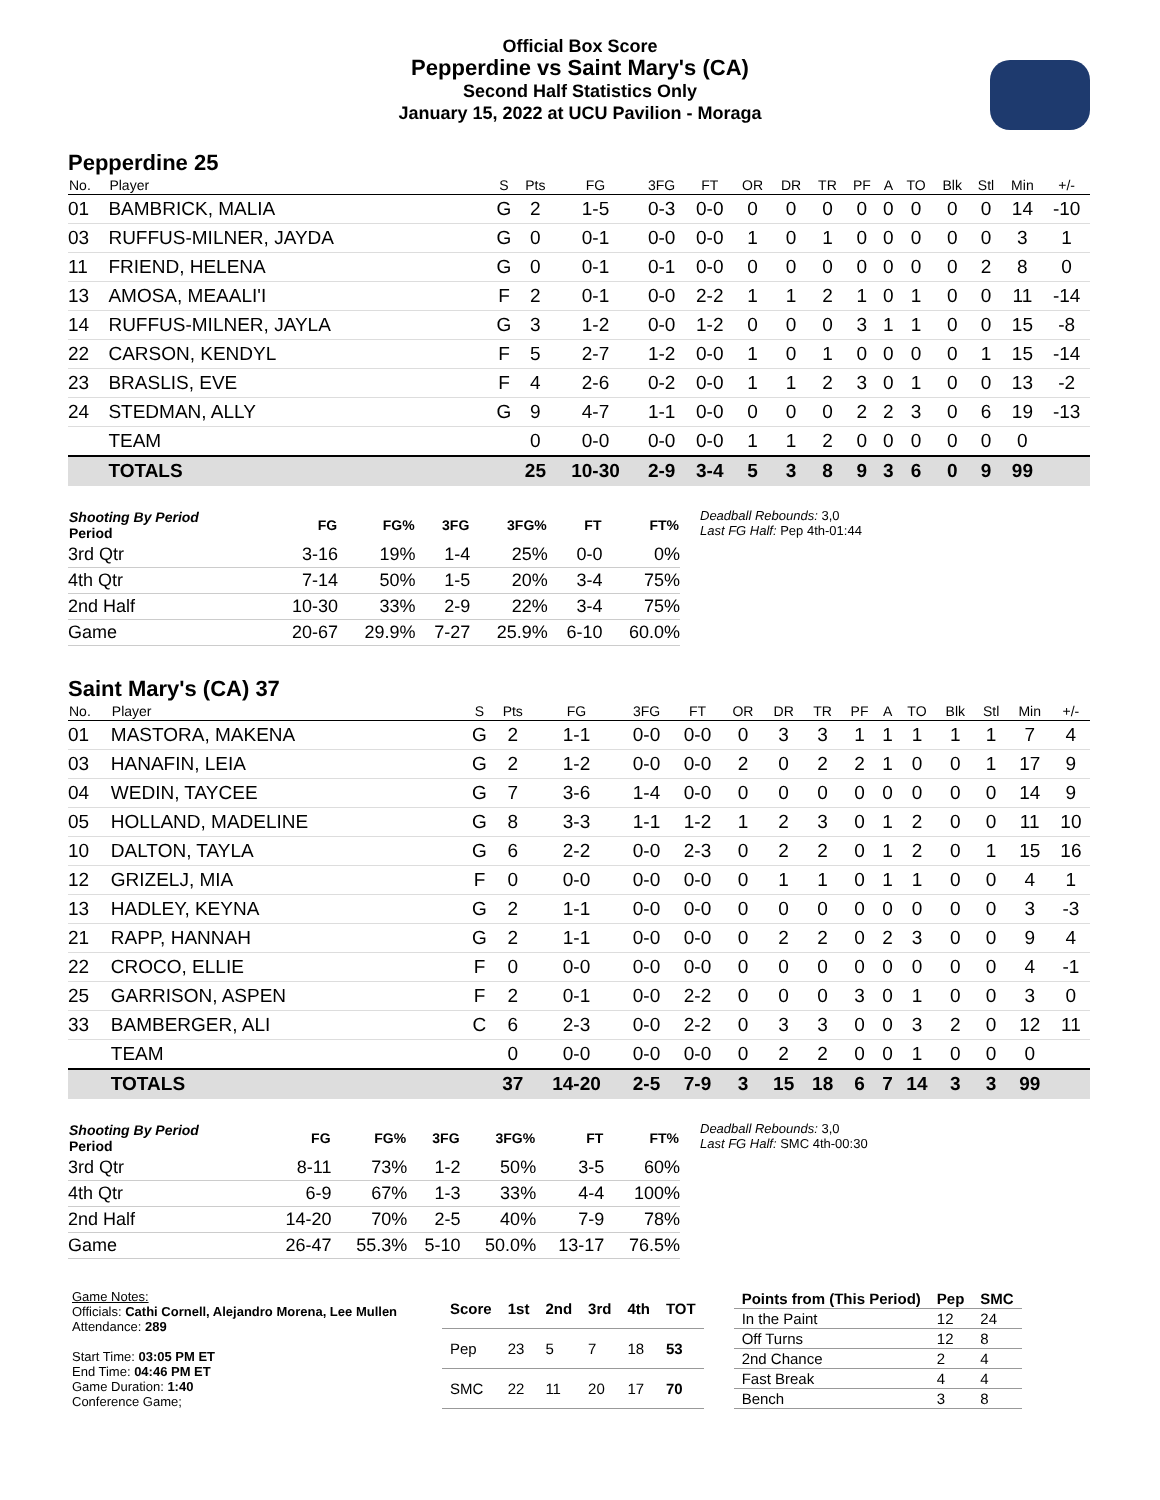Official Box Score
Pepperdine vs Saint Mary's (CA)
Second Half Statistics Only
January 15, 2022 at UCU Pavilion - Moraga
Pepperdine 25
| No. | Player | S | Pts | FG | 3FG | FT | OR | DR | TR | PF | A | TO | Blk | Stl | Min | +/- |
| --- | --- | --- | --- | --- | --- | --- | --- | --- | --- | --- | --- | --- | --- | --- | --- | --- |
| 01 | BAMBRICK, MALIA | G | 2 | 1-5 | 0-3 | 0-0 | 0 | 0 | 0 | 0 | 0 | 0 | 0 | 0 | 14 | -10 |
| 03 | RUFFUS-MILNER, JAYDA | G | 0 | 0-1 | 0-0 | 0-0 | 1 | 0 | 1 | 0 | 0 | 0 | 0 | 0 | 3 | 1 |
| 11 | FRIEND, HELENA | G | 0 | 0-1 | 0-1 | 0-0 | 0 | 0 | 0 | 0 | 0 | 0 | 0 | 2 | 8 | 0 |
| 13 | AMOSA, MEAALI'I | F | 2 | 0-1 | 0-0 | 2-2 | 1 | 1 | 2 | 1 | 0 | 1 | 0 | 0 | 11 | -14 |
| 14 | RUFFUS-MILNER, JAYLA | G | 3 | 1-2 | 0-0 | 1-2 | 0 | 0 | 0 | 3 | 1 | 1 | 0 | 0 | 15 | -8 |
| 22 | CARSON, KENDYL | F | 5 | 2-7 | 1-2 | 0-0 | 1 | 0 | 1 | 0 | 0 | 0 | 0 | 1 | 15 | -14 |
| 23 | BRASLIS, EVE | F | 4 | 2-6 | 0-2 | 0-0 | 1 | 1 | 2 | 3 | 0 | 1 | 0 | 0 | 13 | -2 |
| 24 | STEDMAN, ALLY | G | 9 | 4-7 | 1-1 | 0-0 | 0 | 0 | 0 | 2 | 2 | 3 | 0 | 6 | 19 | -13 |
| | TEAM | | 0 | 0-0 | 0-0 | 0-0 | 1 | 1 | 2 | 0 | 0 | 0 | 0 | 0 | 0 | |
| | TOTALS | | 25 | 10-30 | 2-9 | 3-4 | 5 | 3 | 8 | 9 | 3 | 6 | 0 | 9 | 99 | |
| Shooting By Period Period | FG | FG% | 3FG | 3FG% | FT | FT% |
| --- | --- | --- | --- | --- | --- | --- |
| 3rd Qtr | 3-16 | 19% | 1-4 | 25% | 0-0 | 0% |
| 4th Qtr | 7-14 | 50% | 1-5 | 20% | 3-4 | 75% |
| 2nd Half | 10-30 | 33% | 2-9 | 22% | 3-4 | 75% |
| Game | 20-67 | 29.9% | 7-27 | 25.9% | 6-10 | 60.0% |
Deadball Rebounds: 3,0
Last FG Half: Pep 4th-01:44
Saint Mary's (CA) 37
| No. | Player | S | Pts | FG | 3FG | FT | OR | DR | TR | PF | A | TO | Blk | Stl | Min | +/- |
| --- | --- | --- | --- | --- | --- | --- | --- | --- | --- | --- | --- | --- | --- | --- | --- | --- |
| 01 | MASTORA, MAKENA | G | 2 | 1-1 | 0-0 | 0-0 | 0 | 3 | 3 | 1 | 1 | 1 | 1 | 1 | 7 | 4 |
| 03 | HANAFIN, LEIA | G | 2 | 1-2 | 0-0 | 0-0 | 2 | 0 | 2 | 2 | 1 | 0 | 0 | 1 | 17 | 9 |
| 04 | WEDIN, TAYCEE | G | 7 | 3-6 | 1-4 | 0-0 | 0 | 0 | 0 | 0 | 0 | 0 | 0 | 0 | 14 | 9 |
| 05 | HOLLAND, MADELINE | G | 8 | 3-3 | 1-1 | 1-2 | 1 | 2 | 3 | 0 | 1 | 2 | 0 | 0 | 11 | 10 |
| 10 | DALTON, TAYLA | G | 6 | 2-2 | 0-0 | 2-3 | 0 | 2 | 2 | 0 | 1 | 2 | 0 | 1 | 15 | 16 |
| 12 | GRIZELJ, MIA | F | 0 | 0-0 | 0-0 | 0-0 | 0 | 1 | 1 | 0 | 1 | 1 | 0 | 0 | 4 | 1 |
| 13 | HADLEY, KEYNA | G | 2 | 1-1 | 0-0 | 0-0 | 0 | 0 | 0 | 0 | 0 | 0 | 0 | 0 | 3 | -3 |
| 21 | RAPP, HANNAH | G | 2 | 1-1 | 0-0 | 0-0 | 0 | 2 | 2 | 0 | 2 | 3 | 0 | 0 | 9 | 4 |
| 22 | CROCO, ELLIE | F | 0 | 0-0 | 0-0 | 0-0 | 0 | 0 | 0 | 0 | 0 | 0 | 0 | 0 | 4 | -1 |
| 25 | GARRISON, ASPEN | F | 2 | 0-1 | 0-0 | 2-2 | 0 | 0 | 0 | 3 | 0 | 1 | 0 | 0 | 3 | 0 |
| 33 | BAMBERGER, ALI | C | 6 | 2-3 | 0-0 | 2-2 | 0 | 3 | 3 | 0 | 0 | 3 | 2 | 0 | 12 | 11 |
| | TEAM | | 0 | 0-0 | 0-0 | 0-0 | 0 | 2 | 2 | 0 | 0 | 1 | 0 | 0 | 0 | |
| | TOTALS | | 37 | 14-20 | 2-5 | 7-9 | 3 | 15 | 18 | 6 | 7 | 14 | 3 | 3 | 99 | |
| Shooting By Period Period | FG | FG% | 3FG | 3FG% | FT | FT% |
| --- | --- | --- | --- | --- | --- | --- |
| 3rd Qtr | 8-11 | 73% | 1-2 | 50% | 3-5 | 60% |
| 4th Qtr | 6-9 | 67% | 1-3 | 33% | 4-4 | 100% |
| 2nd Half | 14-20 | 70% | 2-5 | 40% | 7-9 | 78% |
| Game | 26-47 | 55.3% | 5-10 | 50.0% | 13-17 | 76.5% |
Deadball Rebounds: 3,0
Last FG Half: SMC 4th-00:30
Game Notes:
Officials: Cathi Cornell, Alejandro Morena, Lee Mullen
Attendance: 289
Start Time: 03:05 PM ET
End Time: 04:46 PM ET
Game Duration: 1:40
Conference Game;
| Score | 1st | 2nd | 3rd | 4th | TOT |
| --- | --- | --- | --- | --- | --- |
| Pep | 23 | 5 | 7 | 18 | 53 |
| SMC | 22 | 11 | 20 | 17 | 70 |
| Points from (This Period) | Pep | SMC |
| --- | --- | --- |
| In the Paint | 12 | 24 |
| Off Turns | 12 | 8 |
| 2nd Chance | 2 | 4 |
| Fast Break | 4 | 4 |
| Bench | 3 | 8 |